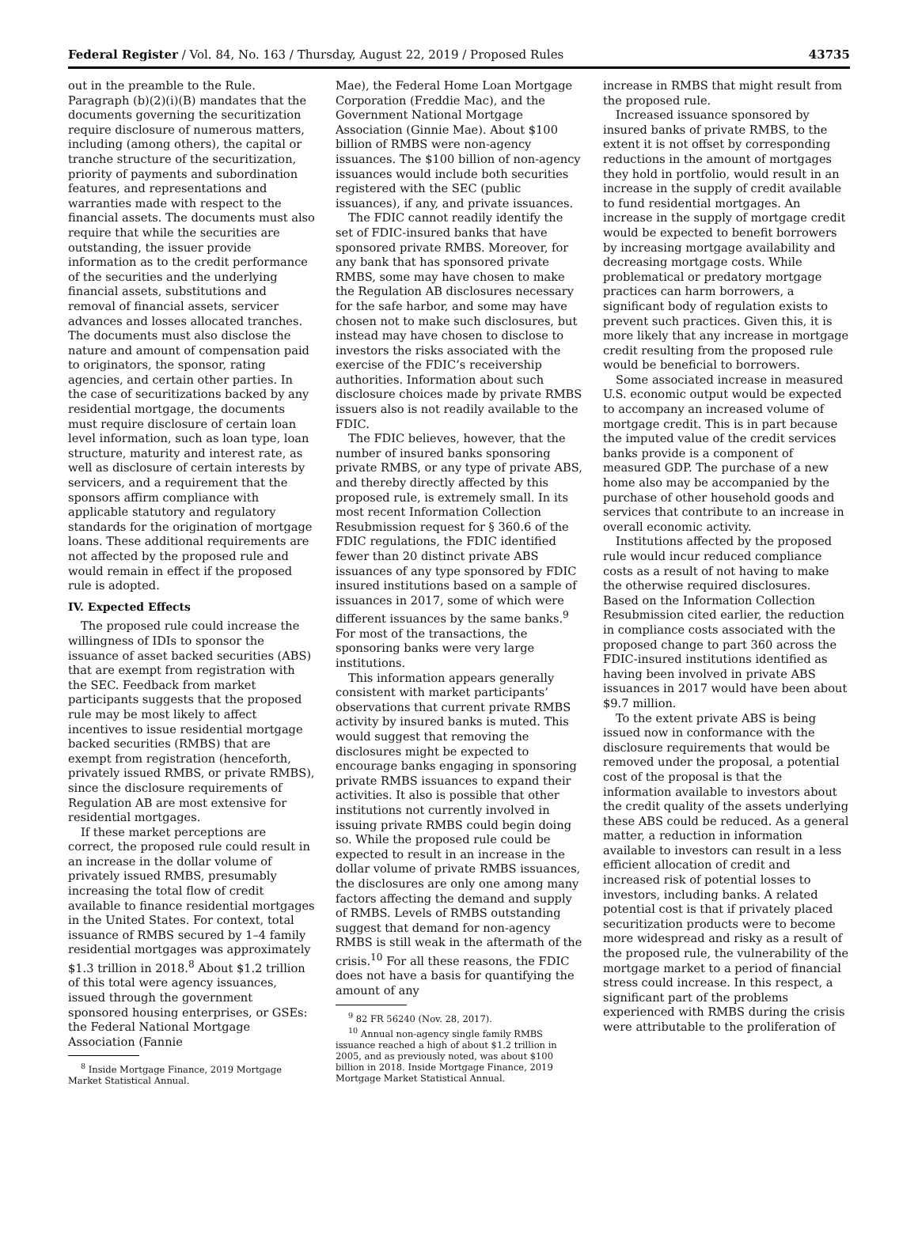Federal Register / Vol. 84, No. 163 / Thursday, August 22, 2019 / Proposed Rules 43735
out in the preamble to the Rule. Paragraph (b)(2)(i)(B) mandates that the documents governing the securitization require disclosure of numerous matters, including (among others), the capital or tranche structure of the securitization, priority of payments and subordination features, and representations and warranties made with respect to the financial assets. The documents must also require that while the securities are outstanding, the issuer provide information as to the credit performance of the securities and the underlying financial assets, substitutions and removal of financial assets, servicer advances and losses allocated tranches. The documents must also disclose the nature and amount of compensation paid to originators, the sponsor, rating agencies, and certain other parties. In the case of securitizations backed by any residential mortgage, the documents must require disclosure of certain loan level information, such as loan type, loan structure, maturity and interest rate, as well as disclosure of certain interests by servicers, and a requirement that the sponsors affirm compliance with applicable statutory and regulatory standards for the origination of mortgage loans. These additional requirements are not affected by the proposed rule and would remain in effect if the proposed rule is adopted.
IV. Expected Effects
The proposed rule could increase the willingness of IDIs to sponsor the issuance of asset backed securities (ABS) that are exempt from registration with the SEC. Feedback from market participants suggests that the proposed rule may be most likely to affect incentives to issue residential mortgage backed securities (RMBS) that are exempt from registration (henceforth, privately issued RMBS, or private RMBS), since the disclosure requirements of Regulation AB are most extensive for residential mortgages.
If these market perceptions are correct, the proposed rule could result in an increase in the dollar volume of privately issued RMBS, presumably increasing the total flow of credit available to finance residential mortgages in the United States. For context, total issuance of RMBS secured by 1–4 family residential mortgages was approximately $1.3 trillion in 2018.<sup>8</sup> About $1.2 trillion of this total were agency issuances, issued through the government sponsored housing enterprises, or GSEs: the Federal National Mortgage Association (Fannie
<sup>8</sup> Inside Mortgage Finance, 2019 Mortgage Market Statistical Annual.
Mae), the Federal Home Loan Mortgage Corporation (Freddie Mac), and the Government National Mortgage Association (Ginnie Mae). About $100 billion of RMBS were non-agency issuances. The $100 billion of non-agency issuances would include both securities registered with the SEC (public issuances), if any, and private issuances.
The FDIC cannot readily identify the set of FDIC-insured banks that have sponsored private RMBS. Moreover, for any bank that has sponsored private RMBS, some may have chosen to make the Regulation AB disclosures necessary for the safe harbor, and some may have chosen not to make such disclosures, but instead may have chosen to disclose to investors the risks associated with the exercise of the FDIC’s receivership authorities. Information about such disclosure choices made by private RMBS issuers also is not readily available to the FDIC.
The FDIC believes, however, that the number of insured banks sponsoring private RMBS, or any type of private ABS, and thereby directly affected by this proposed rule, is extremely small. In its most recent Information Collection Resubmission request for § 360.6 of the FDIC regulations, the FDIC identified fewer than 20 distinct private ABS issuances of any type sponsored by FDIC insured institutions based on a sample of issuances in 2017, some of which were different issuances by the same banks.<sup>9</sup> For most of the transactions, the sponsoring banks were very large institutions.
This information appears generally consistent with market participants’ observations that current private RMBS activity by insured banks is muted. This would suggest that removing the disclosures might be expected to encourage banks engaging in sponsoring private RMBS issuances to expand their activities. It also is possible that other institutions not currently involved in issuing private RMBS could begin doing so. While the proposed rule could be expected to result in an increase in the dollar volume of private RMBS issuances, the disclosures are only one among many factors affecting the demand and supply of RMBS. Levels of RMBS outstanding suggest that demand for non-agency RMBS is still weak in the aftermath of the crisis.<sup>10</sup> For all these reasons, the FDIC does not have a basis for quantifying the amount of any
<sup>9</sup> 82 FR 56240 (Nov. 28, 2017).
<sup>10</sup> Annual non-agency single family RMBS issuance reached a high of about $1.2 trillion in 2005, and as previously noted, was about $100 billion in 2018. Inside Mortgage Finance, 2019 Mortgage Market Statistical Annual.
increase in RMBS that might result from the proposed rule.
Increased issuance sponsored by insured banks of private RMBS, to the extent it is not offset by corresponding reductions in the amount of mortgages they hold in portfolio, would result in an increase in the supply of credit available to fund residential mortgages. An increase in the supply of mortgage credit would be expected to benefit borrowers by increasing mortgage availability and decreasing mortgage costs. While problematical or predatory mortgage practices can harm borrowers, a significant body of regulation exists to prevent such practices. Given this, it is more likely that any increase in mortgage credit resulting from the proposed rule would be beneficial to borrowers.
Some associated increase in measured U.S. economic output would be expected to accompany an increased volume of mortgage credit. This is in part because the imputed value of the credit services banks provide is a component of measured GDP. The purchase of a new home also may be accompanied by the purchase of other household goods and services that contribute to an increase in overall economic activity.
Institutions affected by the proposed rule would incur reduced compliance costs as a result of not having to make the otherwise required disclosures. Based on the Information Collection Resubmission cited earlier, the reduction in compliance costs associated with the proposed change to part 360 across the FDIC-insured institutions identified as having been involved in private ABS issuances in 2017 would have been about $9.7 million.
To the extent private ABS is being issued now in conformance with the disclosure requirements that would be removed under the proposal, a potential cost of the proposal is that the information available to investors about the credit quality of the assets underlying these ABS could be reduced. As a general matter, a reduction in information available to investors can result in a less efficient allocation of credit and increased risk of potential losses to investors, including banks. A related potential cost is that if privately placed securitization products were to become more widespread and risky as a result of the proposed rule, the vulnerability of the mortgage market to a period of financial stress could increase. In this respect, a significant part of the problems experienced with RMBS during the crisis were attributable to the proliferation of